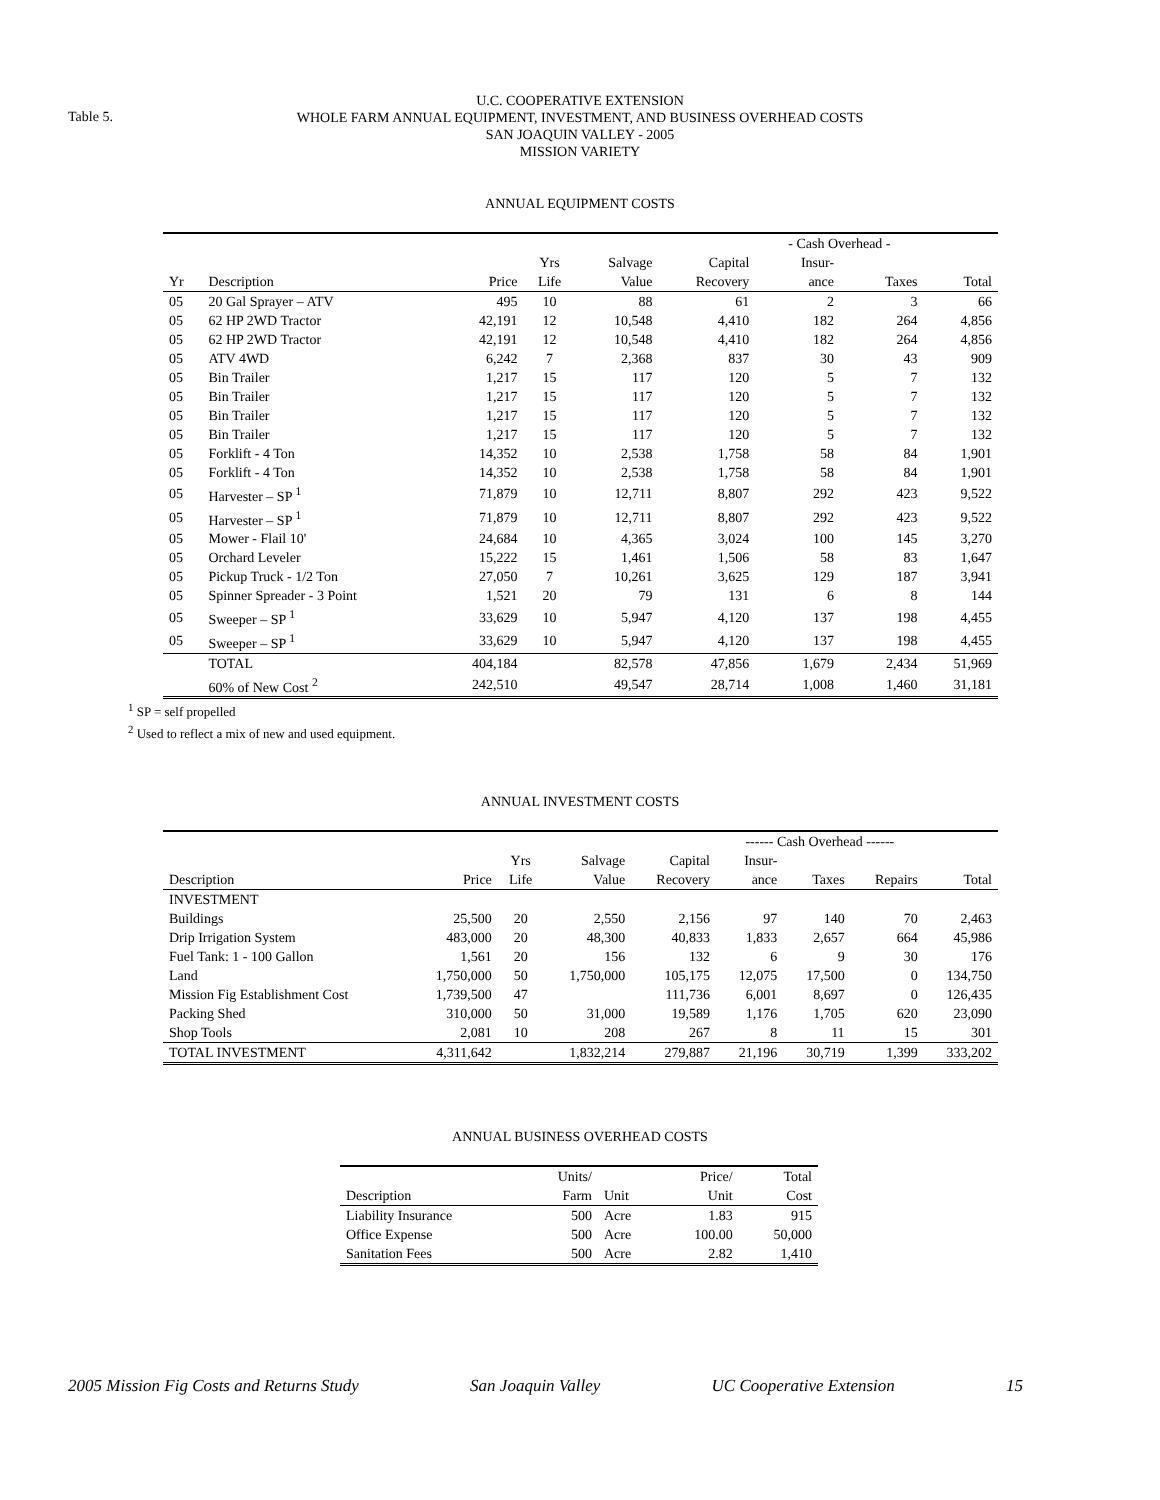Table 5.
U.C. COOPERATIVE EXTENSION
WHOLE FARM ANNUAL EQUIPMENT, INVESTMENT, AND BUSINESS OVERHEAD COSTS
SAN JOAQUIN VALLEY - 2005
MISSION VARIETY
ANNUAL EQUIPMENT COSTS
| | | | | | | - Cash Overhead - | | |
| | | | Yrs | Salvage | Capital | Insur- | | |
| Yr | Description | Price | Life | Value | Recovery | ance | Taxes | Total |
| 05 | 20 Gal Sprayer – ATV | 495 | 10 | 88 | 61 | 2 | 3 | 66 |
| 05 | 62 HP 2WD Tractor | 42,191 | 12 | 10,548 | 4,410 | 182 | 264 | 4,856 |
| 05 | 62 HP 2WD Tractor | 42,191 | 12 | 10,548 | 4,410 | 182 | 264 | 4,856 |
| 05 | ATV 4WD | 6,242 | 7 | 2,368 | 837 | 30 | 43 | 909 |
| 05 | Bin Trailer | 1,217 | 15 | 117 | 120 | 5 | 7 | 132 |
| 05 | Bin Trailer | 1,217 | 15 | 117 | 120 | 5 | 7 | 132 |
| 05 | Bin Trailer | 1,217 | 15 | 117 | 120 | 5 | 7 | 132 |
| 05 | Bin Trailer | 1,217 | 15 | 117 | 120 | 5 | 7 | 132 |
| 05 | Forklift - 4 Ton | 14,352 | 10 | 2,538 | 1,758 | 58 | 84 | 1,901 |
| 05 | Forklift - 4 Ton | 14,352 | 10 | 2,538 | 1,758 | 58 | 84 | 1,901 |
| 05 | Harvester – SP <sup>1</sup> | 71,879 | 10 | 12,711 | 8,807 | 292 | 423 | 9,522 |
| 05 | Harvester – SP <sup>1</sup> | 71,879 | 10 | 12,711 | 8,807 | 292 | 423 | 9,522 |
| 05 | Mower - Flail 10' | 24,684 | 10 | 4,365 | 3,024 | 100 | 145 | 3,270 |
| 05 | Orchard Leveler | 15,222 | 15 | 1,461 | 1,506 | 58 | 83 | 1,647 |
| 05 | Pickup Truck - 1/2 Ton | 27,050 | 7 | 10,261 | 3,625 | 129 | 187 | 3,941 |
| 05 | Spinner Spreader - 3 Point | 1,521 | 20 | 79 | 131 | 6 | 8 | 144 |
| 05 | Sweeper – SP <sup>1</sup> | 33,629 | 10 | 5,947 | 4,120 | 137 | 198 | 4,455 |
| 05 | Sweeper – SP <sup>1</sup> | 33,629 | 10 | 5,947 | 4,120 | 137 | 198 | 4,455 |
| | TOTAL | 404,184 | | 82,578 | 47,856 | 1,679 | 2,434 | 51,969 |
| | 60% of New Cost <sup>2</sup> | 242,510 | | 49,547 | 28,714 | 1,008 | 1,460 | 31,181 |
<sup>1</sup> SP = self propelled
<sup>2</sup> Used to reflect a mix of new and used equipment.
ANNUAL INVESTMENT COSTS
| | | | | | ------ Cash Overhead ------ | | | |
| | | Yrs | Salvage | Capital | Insur- | | | |
| Description | Price | Life | Value | Recovery | ance | Taxes | Repairs | Total |
| INVESTMENT | | | | | | | | |
| Buildings | 25,500 | 20 | 2,550 | 2,156 | 97 | 140 | 70 | 2,463 |
| Drip Irrigation System | 483,000 | 20 | 48,300 | 40,833 | 1,833 | 2,657 | 664 | 45,986 |
| Fuel Tank: 1 - 100 Gallon | 1,561 | 20 | 156 | 132 | 6 | 9 | 30 | 176 |
| Land | 1,750,000 | 50 | 1,750,000 | 105,175 | 12,075 | 17,500 | 0 | 134,750 |
| Mission Fig Establishment Cost | 1,739,500 | 47 | | 111,736 | 6,001 | 8,697 | 0 | 126,435 |
| Packing Shed | 310,000 | 50 | 31,000 | 19,589 | 1,176 | 1,705 | 620 | 23,090 |
| Shop Tools | 2,081 | 10 | 208 | 267 | 8 | 11 | 15 | 301 |
| TOTAL INVESTMENT | 4,311,642 | | 1,832,214 | 279,887 | 21,196 | 30,719 | 1,399 | 333,202 |
ANNUAL BUSINESS OVERHEAD COSTS
| | Units/ | | Price/ | Total |
| Description | Farm | Unit | Unit | Cost |
| Liability Insurance | 500 | Acre | 1.83 | 915 |
| Office Expense | 500 | Acre | 100.00 | 50,000 |
| Sanitation Fees | 500 | Acre | 2.82 | 1,410 |
2005 Mission Fig Costs and Returns Study San Joaquin Valley UC Cooperative Extension 15